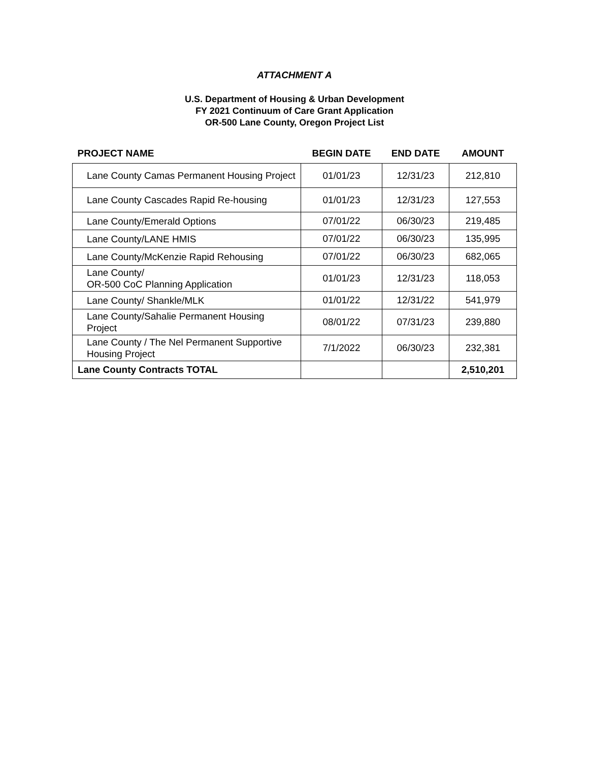ATTACHMENT A
U.S. Department of Housing & Urban Development
FY 2021 Continuum of Care Grant Application
OR-500 Lane County, Oregon Project List
| PROJECT NAME | BEGIN DATE | END DATE | AMOUNT |
| --- | --- | --- | --- |
| Lane County Camas Permanent Housing Project | 01/01/23 | 12/31/23 | 212,810 |
| Lane County Cascades Rapid Re-housing | 01/01/23 | 12/31/23 | 127,553 |
| Lane County/Emerald Options | 07/01/22 | 06/30/23 | 219,485 |
| Lane County/LANE HMIS | 07/01/22 | 06/30/23 | 135,995 |
| Lane County/McKenzie Rapid Rehousing | 07/01/22 | 06/30/23 | 682,065 |
| Lane County/ OR-500 CoC Planning Application | 01/01/23 | 12/31/23 | 118,053 |
| Lane County/ Shankle/MLK | 01/01/22 | 12/31/22 | 541,979 |
| Lane County/Sahalie Permanent Housing Project | 08/01/22 | 07/31/23 | 239,880 |
| Lane County / The Nel Permanent Supportive Housing Project | 7/1/2022 | 06/30/23 | 232,381 |
| Lane County Contracts TOTAL | | | 2,510,201 |